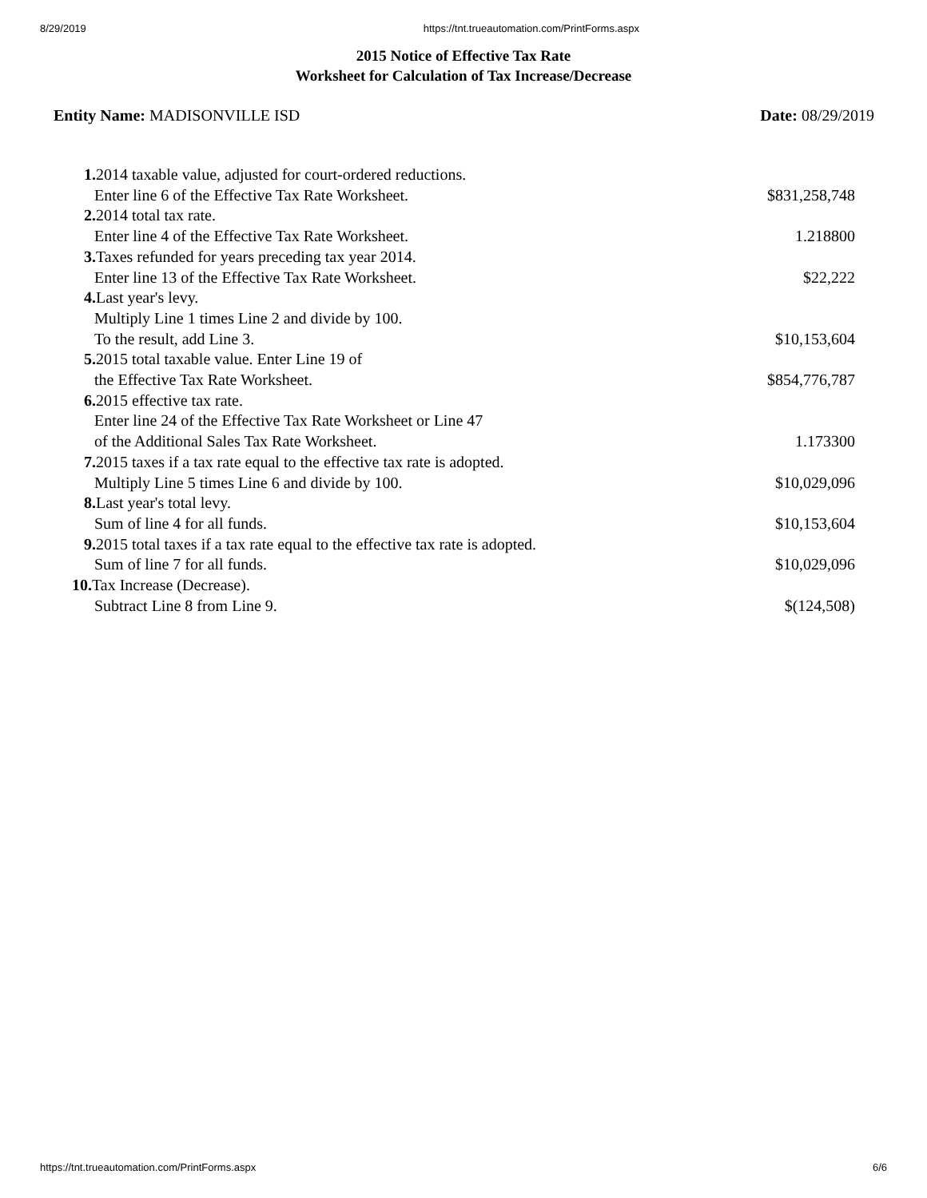8/29/2019 https://tnt.trueautomation.com/PrintForms.aspx
2015 Notice of Effective Tax Rate
Worksheet for Calculation of Tax Increase/Decrease
Entity Name: MADISONVILLE ISD Date: 08/29/2019
| 1. 2014 taxable value, adjusted for court-ordered reductions. | |
| Enter line 6 of the Effective Tax Rate Worksheet. | $831,258,748 |
| 2. 2014 total tax rate. | |
| Enter line 4 of the Effective Tax Rate Worksheet. | 1.218800 |
| 3. Taxes refunded for years preceding tax year 2014. | |
| Enter line 13 of the Effective Tax Rate Worksheet. | $22,222 |
| 4. Last year's levy. | |
| Multiply Line 1 times Line 2 and divide by 100. | |
| To the result, add Line 3. | $10,153,604 |
| 5. 2015 total taxable value. Enter Line 19 of | |
| the Effective Tax Rate Worksheet. | $854,776,787 |
| 6. 2015 effective tax rate. | |
| Enter line 24 of the Effective Tax Rate Worksheet or Line 47 | |
| of the Additional Sales Tax Rate Worksheet. | 1.173300 |
| 7. 2015 taxes if a tax rate equal to the effective tax rate is adopted. | |
| Multiply Line 5 times Line 6 and divide by 100. | $10,029,096 |
| 8. Last year's total levy. | |
| Sum of line 4 for all funds. | $10,153,604 |
| 9. 2015 total taxes if a tax rate equal to the effective tax rate is adopted. | |
| Sum of line 7 for all funds. | $10,029,096 |
| 10. Tax Increase (Decrease). | |
| Subtract Line 8 from Line 9. | $(124,508) |
https://tnt.trueautomation.com/PrintForms.aspx 6/6